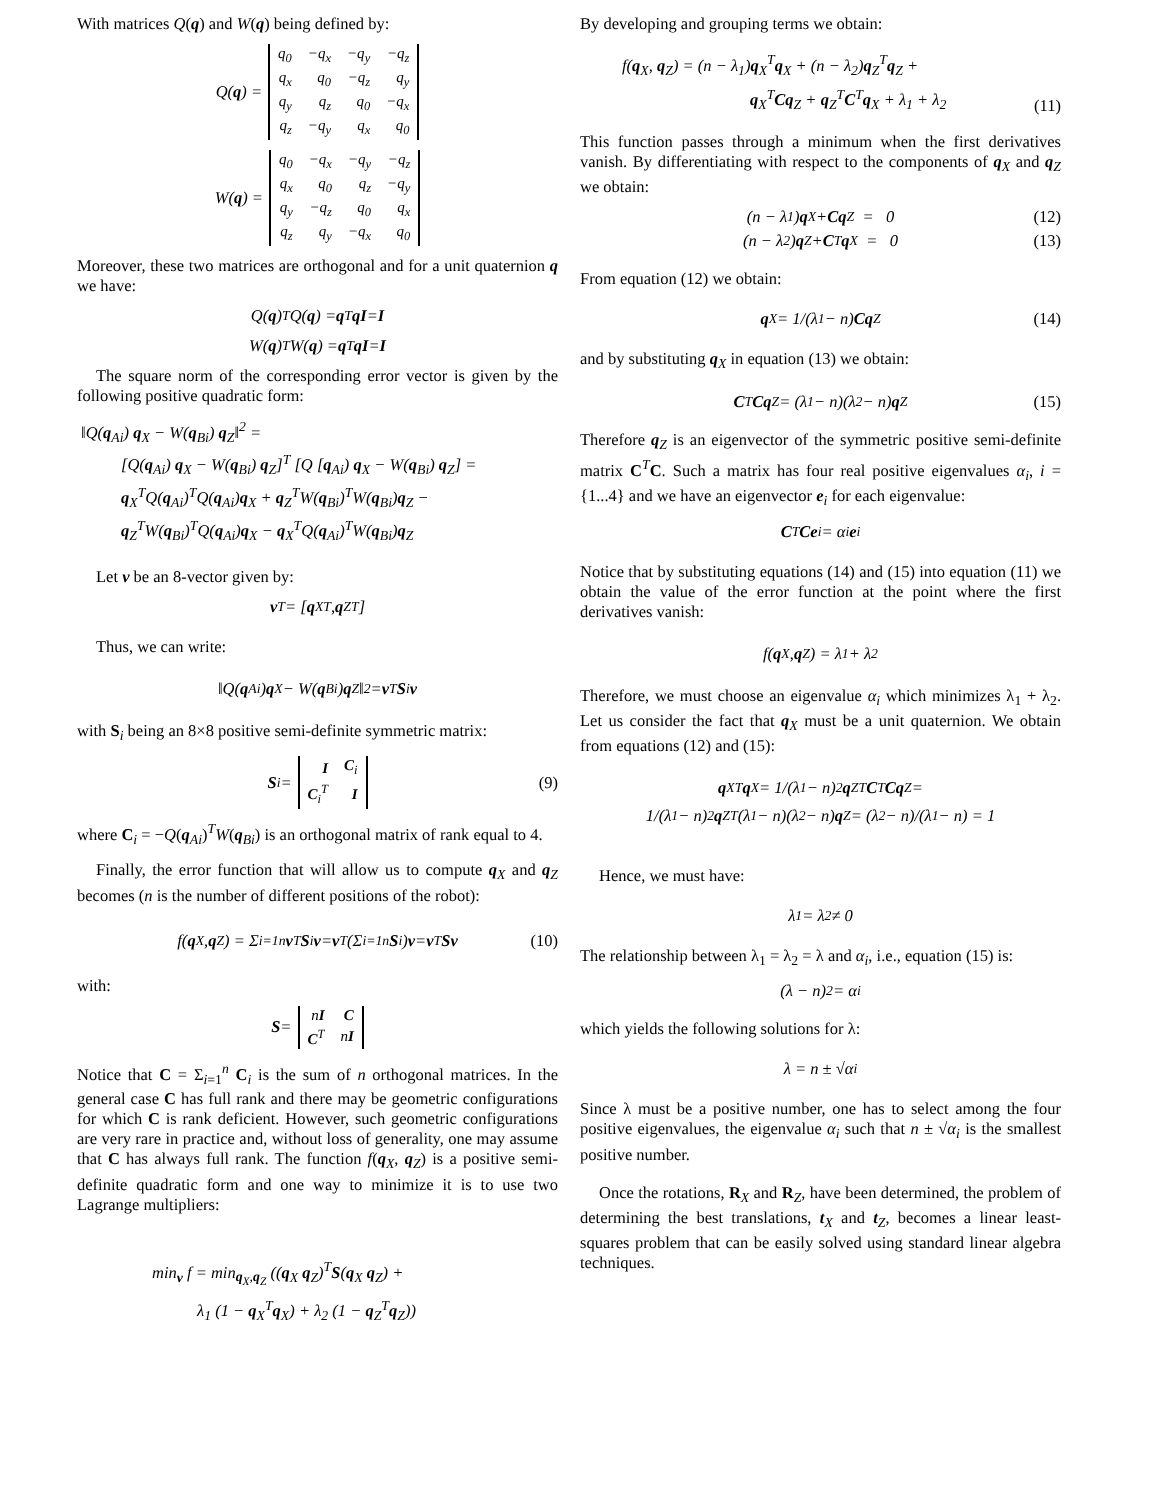With matrices Q(q) and W(q) being defined by:
Q(q) =
| q<sub>0</sub> | −q<sub>x</sub> | −q<sub>y</sub> | −q<sub>z</sub> |
| q<sub>x</sub> | q<sub>0</sub> | −q<sub>z</sub> | q<sub>y</sub> |
| q<sub>y</sub> | q<sub>z</sub> | q<sub>0</sub> | −q<sub>x</sub> |
| q<sub>z</sub> | −q<sub>y</sub> | q<sub>x</sub> | q<sub>0</sub> |
W(q) =
| q<sub>0</sub> | −q<sub>x</sub> | −q<sub>y</sub> | −q<sub>z</sub> |
| q<sub>x</sub> | q<sub>0</sub> | q<sub>z</sub> | −q<sub>y</sub> |
| q<sub>y</sub> | −q<sub>z</sub> | q<sub>0</sub> | q<sub>x</sub> |
| q<sub>z</sub> | q<sub>y</sub> | −q<sub>x</sub> | q<sub>0</sub> |
Moreover, these two matrices are orthogonal and for a unit quaternion q we have:
Q(q)<sup>T</sup>Q(q) = q<sup>T</sup> qI = I
W(q)<sup>T</sup>W(q) = q<sup>T</sup> qI = I
The square norm of the corresponding error vector is given by the following positive quadratic form:
‖Q(q<sub>Ai</sub>) q<sub>X</sub> − W(q<sub>Bi</sub>) q<sub>Z</sub>‖<sup>2</sup> =
[Q(q<sub>Ai</sub>) q<sub>X</sub> − W(q<sub>Bi</sub>) q<sub>Z</sub>]<sup>T</sup> [Q [q<sub>Ai</sub>) q<sub>X</sub> − W(q<sub>Bi</sub>) q<sub>Z</sub>] =
q<sub>X</sub><sup>T</sup>Q(q<sub>Ai</sub>)<sup>T</sup>Q(q<sub>Ai</sub>)q<sub>X</sub> + q<sub>Z</sub><sup>T</sup>W(q<sub>Bi</sub>)<sup>T</sup>W(q<sub>Bi</sub>)q<sub>Z</sub> −
q<sub>Z</sub><sup>T</sup>W(q<sub>Bi</sub>)<sup>T</sup>Q(q<sub>Ai</sub>)q<sub>X</sub> − q<sub>X</sub><sup>T</sup>Q(q<sub>Ai</sub>)<sup>T</sup>W(q<sub>Bi</sub>)q<sub>Z</sub>
Let v be an 8-vector given by:
v<sup>T</sup> = [q<sub>X</sub><sup>T</sup>, q<sub>Z</sub><sup>T</sup>]
Thus, we can write:
‖Q(q<sub>Ai</sub>) q<sub>X</sub> − W(q<sub>Bi</sub>) q<sub>Z</sub>‖<sup>2</sup> = v<sup>T</sup> S<sub>i</sub> v
with S<sub>i</sub> being an 8×8 positive semi-definite symmetric matrix:
S<sub>i</sub> =
| I | C<sub>i</sub> |
| C<sub>i</sub><sup>T</sup> | I |
(9)
where C<sub>i</sub> = −Q(q<sub>Ai</sub>)<sup>T</sup>W(q<sub>Bi</sub>) is an orthogonal matrix of rank equal to 4.
Finally, the error function that will allow us to compute q<sub>X</sub> and q<sub>Z</sub> becomes (n is the number of different positions of the robot):
f(q<sub>X</sub>, q<sub>Z</sub>) = Σ<sub>i=1</sub><sup>n</sup> v<sup>T</sup> S<sub>i</sub> v = v<sup>T</sup> (Σ<sub>i=1</sub><sup>n</sup> S<sub>i</sub>) v = v<sup>T</sup> S v (10)
with:
S =
| n I | C |
| C<sup>T</sup> | n I |
Notice that C = Σ<sub>i=1</sub><sup>n</sup> C<sub>i</sub> is the sum of n orthogonal matrices. In the general case C has full rank and there may be geometric configurations for which C is rank deficient. However, such geometric configurations are very rare in practice and, without loss of generality, one may assume that C has always full rank. The function f(q<sub>X</sub>, q<sub>Z</sub>) is a positive semi-definite quadratic form and one way to minimize it is to use two Lagrange multipliers:
min<sub>v</sub> f = min<sub>q<sub>X</sub>,q<sub>Z</sub></sub> ((q<sub>X</sub> q<sub>Z</sub>)<sup>T</sup>S(q<sub>X</sub> q<sub>Z</sub>) +
λ<sub>1</sub> (1 − q<sub>X</sub><sup>T</sup>q<sub>X</sub>) + λ<sub>2</sub> (1 − q<sub>Z</sub><sup>T</sup>q<sub>Z</sub>))
By developing and grouping terms we obtain:
f(q<sub>X</sub>, q<sub>Z</sub>) = (n − λ<sub>1</sub>)q<sub>X</sub><sup>T</sup>q<sub>X</sub> + (n − λ<sub>2</sub>)q<sub>Z</sub><sup>T</sup>q<sub>Z</sub> +
q<sub>X</sub><sup>T</sup>Cq<sub>Z</sub> + q<sub>Z</sub><sup>T</sup>C<sup>T</sup>q<sub>X</sub> + λ<sub>1</sub> + λ<sub>2</sub>
(11)
This function passes through a minimum when the first derivatives vanish. By differentiating with respect to the components of q<sub>X</sub> and q<sub>Z</sub> we obtain:
(n − λ<sub>1</sub>) q<sub>X</sub> + C q<sub>Z</sub> = 0 (12)
(n − λ<sub>2</sub>) q<sub>Z</sub> + C<sup>T</sup> q<sub>X</sub> = 0 (13)
From equation (12) we obtain:
q<sub>X</sub> = 1/(λ<sub>1</sub> − n) C q<sub>Z</sub> (14)
and by substituting q<sub>X</sub> in equation (13) we obtain:
C<sup>T</sup> C q<sub>Z</sub> = (λ<sub>1</sub> − n)(λ<sub>2</sub> − n) q<sub>Z</sub> (15)
Therefore q<sub>Z</sub> is an eigenvector of the symmetric positive semi-definite matrix C<sup>T</sup>C. Such a matrix has four real positive eigenvalues α<sub>i</sub>, i = {1...4} and we have an eigenvector e<sub>i</sub> for each eigenvalue:
C<sup>T</sup> C e<sub>i</sub> = α<sub>i</sub> e<sub>i</sub>
Notice that by substituting equations (14) and (15) into equation (11) we obtain the value of the error function at the point where the first derivatives vanish:
f(q<sub>X</sub>, q<sub>Z</sub>) = λ<sub>1</sub> + λ<sub>2</sub>
Therefore, we must choose an eigenvalue α<sub>i</sub> which minimizes λ<sub>1</sub> + λ<sub>2</sub>. Let us consider the fact that q<sub>X</sub> must be a unit quaternion. We obtain from equations (12) and (15):
q<sub>X</sub><sup>T</sup> q<sub>X</sub> = 1/(λ<sub>1</sub> − n)<sup>2</sup> q<sub>Z</sub><sup>T</sup> C<sup>T</sup> C q<sub>Z</sub> =
1/(λ<sub>1</sub> − n)<sup>2</sup> q<sub>Z</sub><sup>T</sup>(λ<sub>1</sub> − n)(λ<sub>2</sub> − n) q<sub>Z</sub> = (λ<sub>2</sub> − n)/(λ<sub>1</sub> − n) = 1
Hence, we must have:
λ<sub>1</sub> = λ<sub>2</sub> ≠ 0
The relationship between λ<sub>1</sub> = λ<sub>2</sub> = λ and α<sub>i</sub>, i.e., equation (15) is:
(λ − n)<sup>2</sup> = α<sub>i</sub>
which yields the following solutions for λ:
λ = n ± √α<sub>i</sub>
Since λ must be a positive number, one has to select among the four positive eigenvalues, the eigenvalue α<sub>i</sub> such that n ± √α<sub>i</sub> is the smallest positive number.
Once the rotations, R<sub>X</sub> and R<sub>Z</sub>, have been determined, the problem of determining the best translations, t<sub>X</sub> and t<sub>Z</sub>, becomes a linear least-squares problem that can be easily solved using standard linear algebra techniques.